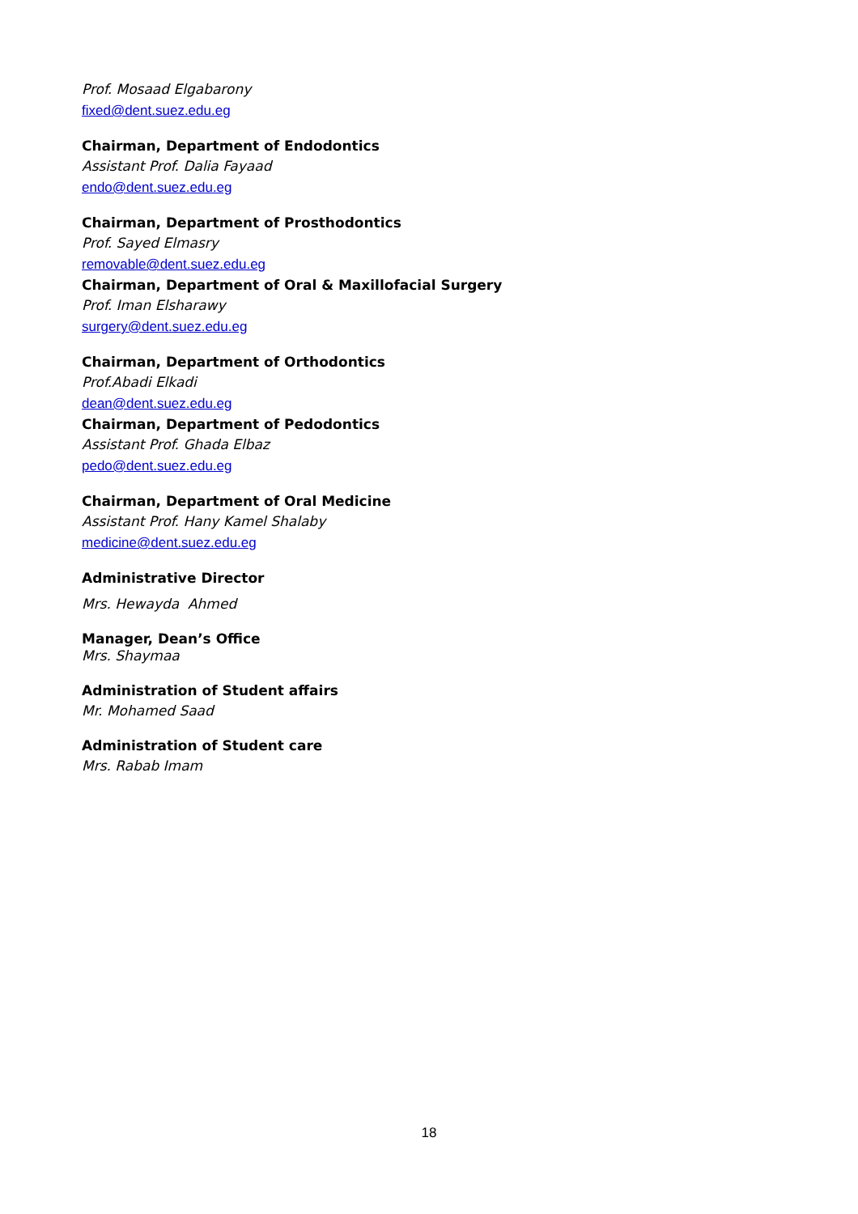Prof. Mosaad Elgabarony
fixed@dent.suez.edu.eg
Chairman, Department of Endodontics
Assistant Prof. Dalia Fayaad
endo@dent.suez.edu.eg
Chairman, Department of Prosthodontics
Prof. Sayed Elmasry
removable@dent.suez.edu.eg
Chairman, Department of Oral & Maxillofacial Surgery
Prof. Iman Elsharawy
surgery@dent.suez.edu.eg
Chairman, Department of Orthodontics
Prof.Abadi Elkadi
dean@dent.suez.edu.eg
Chairman, Department of Pedodontics
Assistant Prof. Ghada Elbaz
pedo@dent.suez.edu.eg
Chairman, Department of Oral Medicine
Assistant Prof. Hany Kamel Shalaby
medicine@dent.suez.edu.eg
Administrative Director
Mrs. Hewayda Ahmed
Manager, Dean’s Office
Mrs. Shaymaa
Administration of Student affairs
Mr. Mohamed Saad
Administration of Student care
Mrs. Rabab Imam
18